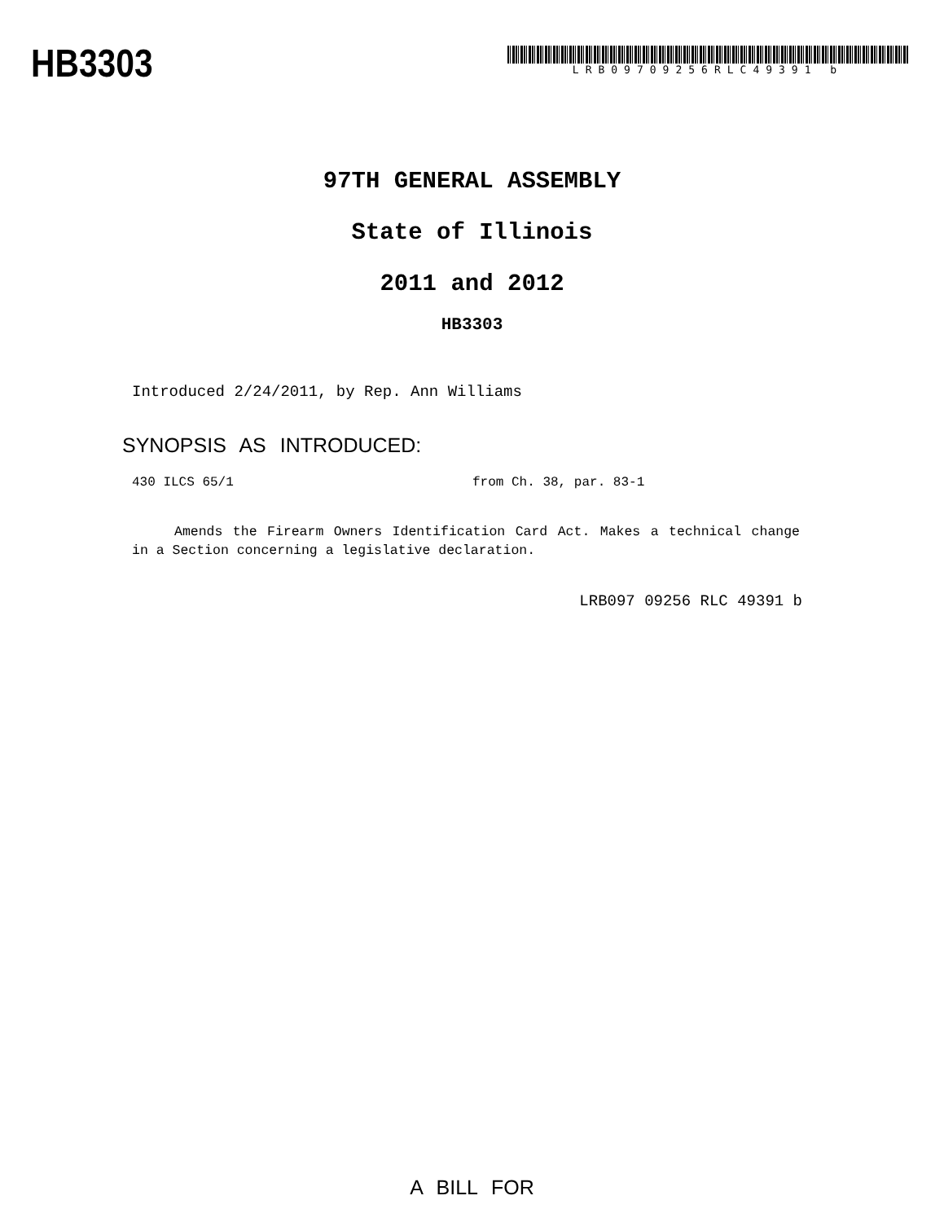HB3303
LRB09709256RLC49391 b
97TH GENERAL ASSEMBLY
State of Illinois
2011 and 2012
HB3303
Introduced 2/24/2011, by Rep. Ann Williams
SYNOPSIS AS INTRODUCED:
430 ILCS 65/1 from Ch. 38, par. 83-1
Amends the Firearm Owners Identification Card Act. Makes a technical change in a Section concerning a legislative declaration.
LRB097 09256 RLC 49391 b
A BILL FOR